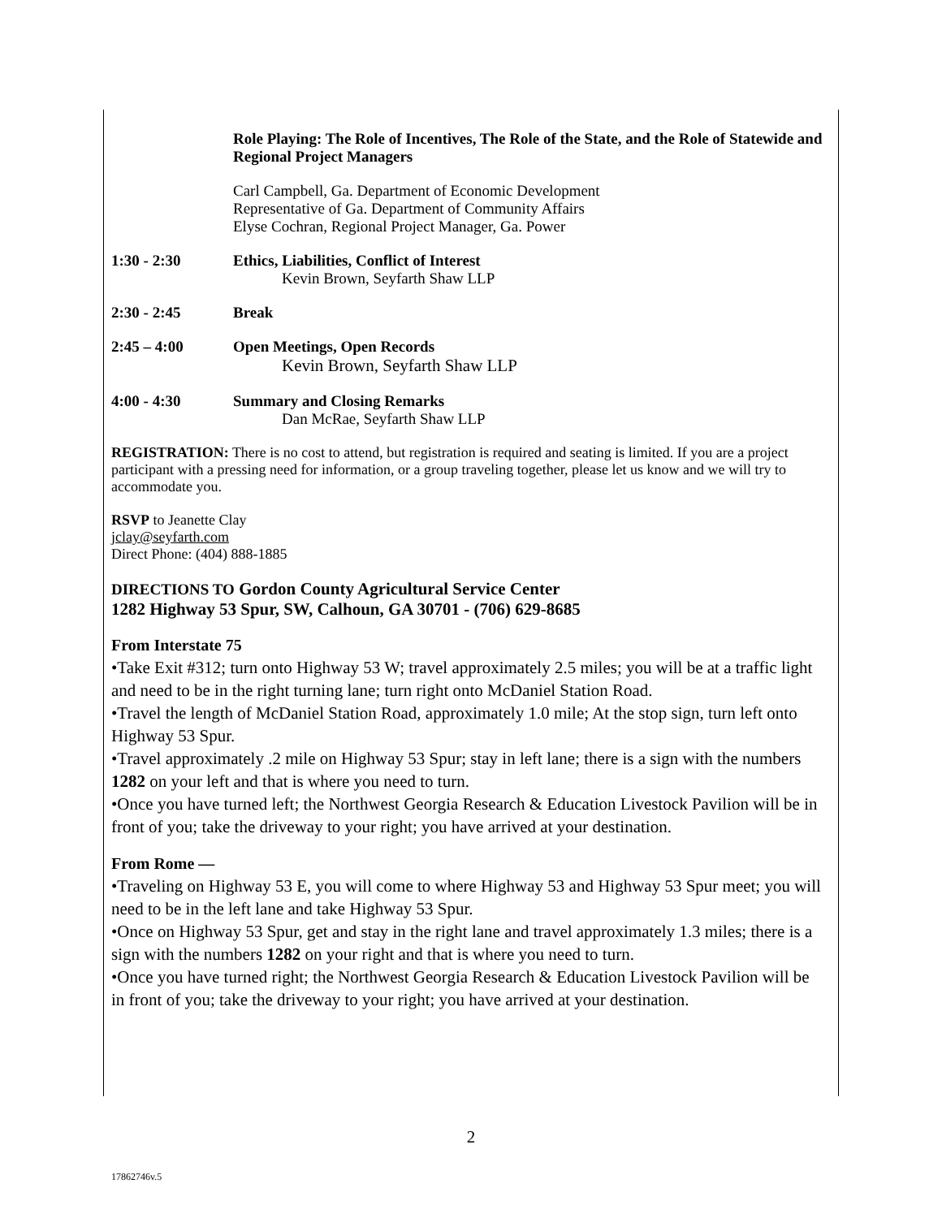Role Playing: The Role of Incentives, The Role of the State, and the Role of Statewide and Regional Project Managers
Carl Campbell, Ga. Department of Economic Development
Representative of Ga. Department of Community Affairs
Elyse Cochran, Regional Project Manager, Ga. Power
1:30 - 2:30 Ethics, Liabilities, Conflict of Interest
Kevin Brown, Seyfarth Shaw LLP
2:30 - 2:45 Break
2:45 – 4:00 Open Meetings, Open Records
Kevin Brown, Seyfarth Shaw LLP
4:00 - 4:30 Summary and Closing Remarks
Dan McRae, Seyfarth Shaw LLP
REGISTRATION: There is no cost to attend, but registration is required and seating is limited. If you are a project participant with a pressing need for information, or a group traveling together, please let us know and we will try to accommodate you.
RSVP to Jeanette Clay
jclay@seyfarth.com
Direct Phone: (404) 888-1885
DIRECTIONS TO Gordon County Agricultural Service Center
1282 Highway 53 Spur, SW, Calhoun, GA 30701 - (706) 629-8685
From Interstate 75
•Take Exit #312; turn onto Highway 53 W; travel approximately 2.5 miles; you will be at a traffic light and need to be in the right turning lane; turn right onto McDaniel Station Road.
•Travel the length of McDaniel Station Road, approximately 1.0 mile; At the stop sign, turn left onto Highway 53 Spur.
•Travel approximately .2 mile on Highway 53 Spur; stay in left lane; there is a sign with the numbers 1282 on your left and that is where you need to turn.
•Once you have turned left; the Northwest Georgia Research & Education Livestock Pavilion will be in front of you; take the driveway to your right; you have arrived at your destination.
From Rome —
•Traveling on Highway 53 E, you will come to where Highway 53 and Highway 53 Spur meet; you will need to be in the left lane and take Highway 53 Spur.
•Once on Highway 53 Spur, get and stay in the right lane and travel approximately 1.3 miles; there is a sign with the numbers 1282 on your right and that is where you need to turn.
•Once you have turned right; the Northwest Georgia Research & Education Livestock Pavilion will be in front of you; take the driveway to your right; you have arrived at your destination.
2
17862746v.5